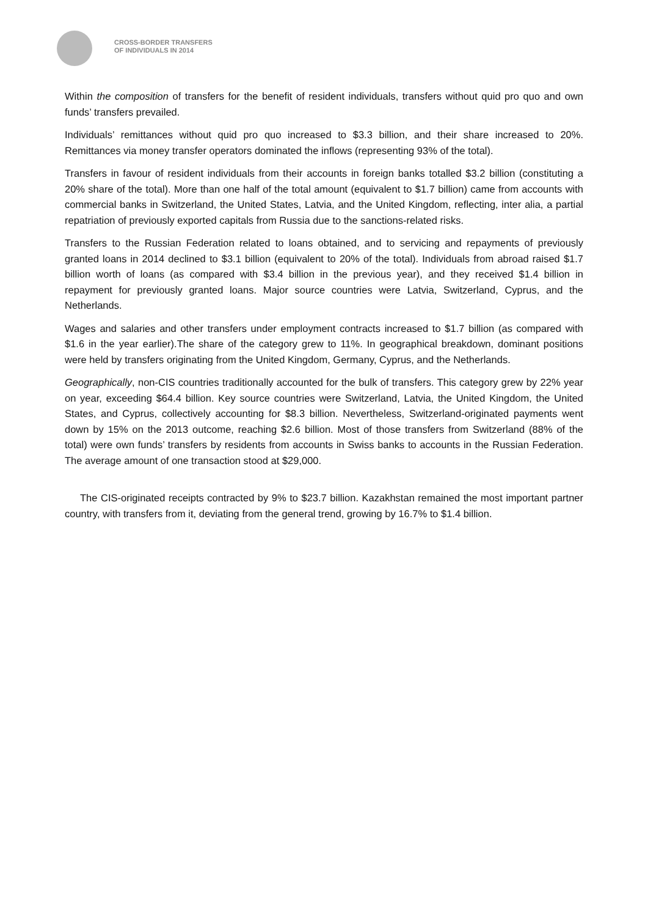CROSS-BORDER TRANSFERS
OF INDIVIDUALS IN 2014
Within the composition of transfers for the benefit of resident individuals, transfers without quid pro quo and own funds’ transfers prevailed.
Individuals’ remittances without quid pro quo increased to $3.3 billion, and their share increased to 20%. Remittances via money transfer operators dominated the inflows (representing 93% of the total).
Transfers in favour of resident individuals from their accounts in foreign banks totalled $3.2 billion (constituting a 20% share of the total). More than one half of the total amount (equivalent to $1.7 billion) came from accounts with commercial banks in Switzerland, the United States, Latvia, and the United Kingdom, reflecting, inter alia, a partial repatriation of previously exported capitals from Russia due to the sanctions-related risks.
Transfers to the Russian Federation related to loans obtained, and to servicing and repayments of previously granted loans in 2014 declined to $3.1 billion (equivalent to 20% of the total). Individuals from abroad raised $1.7 billion worth of loans (as compared with $3.4 billion in the previous year), and they received $1.4 billion in repayment for previously granted loans. Major source countries were Latvia, Switzerland, Cyprus, and the Netherlands.
Wages and salaries and other transfers under employment contracts increased to $1.7 billion (as compared with $1.6 in the year earlier).The share of the category grew to 11%. In geographical breakdown, dominant positions were held by transfers originating from the United Kingdom, Germany, Cyprus, and the Netherlands.
Geographically, non-CIS countries traditionally accounted for the bulk of transfers. This category grew by 22% year on year, exceeding $64.4 billion. Key source countries were Switzerland, Latvia, the United Kingdom, the United States, and Cyprus, collectively accounting for $8.3 billion. Nevertheless, Switzerland-originated payments went down by 15% on the 2013 outcome, reaching $2.6 billion. Most of those transfers from Switzerland (88% of the total) were own funds’ transfers by residents from accounts in Swiss banks to accounts in the Russian Federation. The average amount of one transaction stood at $29,000.
The CIS-originated receipts contracted by 9% to $23.7 billion. Kazakhstan remained the most important partner country, with transfers from it, deviating from the general trend, growing by 16.7% to $1.4 billion.